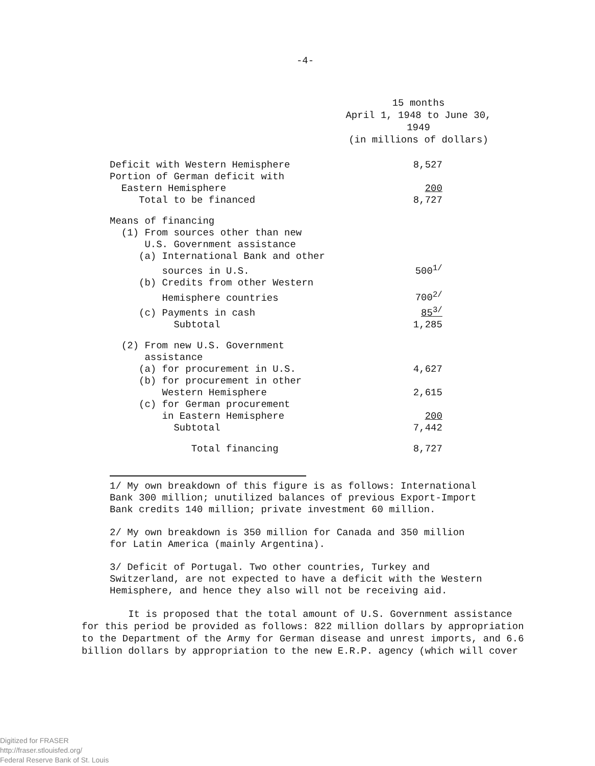-4-
15 months
April 1, 1948 to June 30, 1949
(in millions of dollars)
| Deficit with Western Hemisphere | 8,527 |
| Portion of German deficit with | |
| Eastern Hemisphere | 200 |
| Total to be financed | 8,727 |
| Means of financing | |
| (1) From sources other than new | |
| U.S. Government assistance | |
| (a) International Bank and other | |
| sources in U.S. | 500<sup>1/</sup> |
| (b) Credits from other Western | |
| Hemisphere countries | 700<sup>2/</sup> |
| (c) Payments in cash | 85<sup>3/</sup> |
| Subtotal | 1,285 |
| (2) From new U.S. Government | |
| assistance | |
| (a) for procurement in U.S. | 4,627 |
| (b) for procurement in other | |
| Western Hemisphere | 2,615 |
| (c) for German procurement | |
| in Eastern Hemisphere | 200 |
| Subtotal | 7,442 |
| Total financing | 8,727 |
1/ My own breakdown of this figure is as follows: International Bank 300 million; unutilized balances of previous Export-Import Bank credits 140 million; private investment 60 million.
2/ My own breakdown is 350 million for Canada and 350 million for Latin America (mainly Argentina).
3/ Deficit of Portugal. Two other countries, Turkey and Switzerland, are not expected to have a deficit with the Western Hemisphere, and hence they also will not be receiving aid.
It is proposed that the total amount of U.S. Government assistance for this period be provided as follows: 822 million dollars by appropriation to the Department of the Army for German disease and unrest imports, and 6.6 billion dollars by appropriation to the new E.R.P. agency (which will cover
Digitized for FRASER
http://fraser.stlouisfed.org/
Federal Reserve Bank of St. Louis